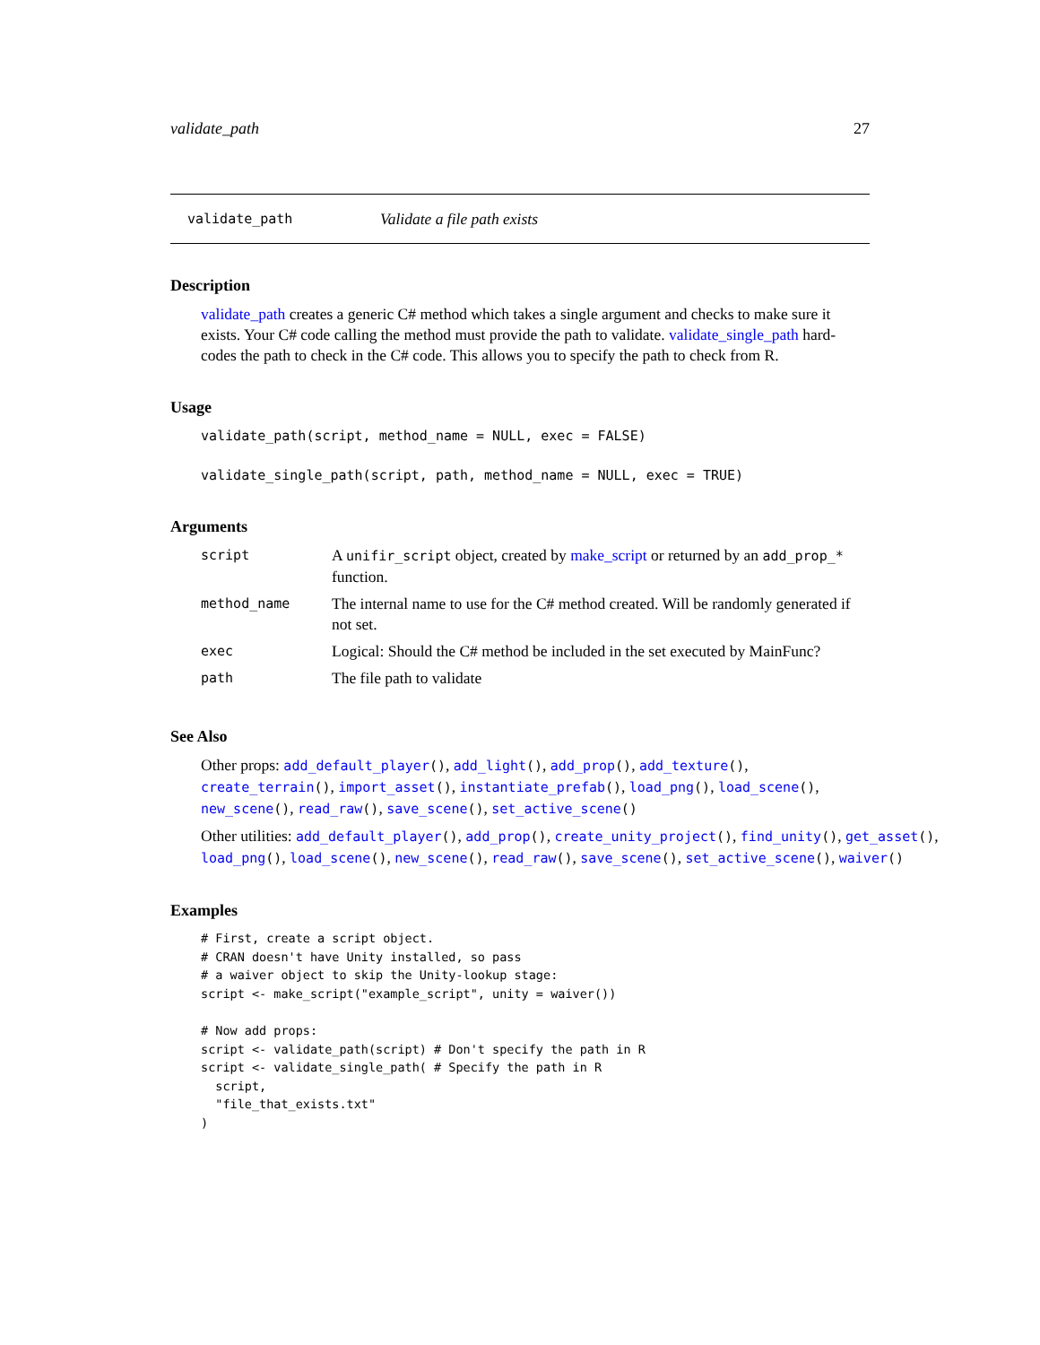validate_path 27
validate_path Validate a file path exists
Description
validate_path creates a generic C# method which takes a single argument and checks to make sure it exists. Your C# code calling the method must provide the path to validate. validate_single_path hard-codes the path to check in the C# code. This allows you to specify the path to check from R.
Usage
validate_path(script, method_name = NULL, exec = FALSE)

validate_single_path(script, path, method_name = NULL, exec = TRUE)
Arguments
| script | A unifir_script object, created by make_script or returned by an add_prop_* function. |
| method_name | The internal name to use for the C# method created. Will be randomly generated if not set. |
| exec | Logical: Should the C# method be included in the set executed by MainFunc? |
| path | The file path to validate |
See Also
Other props: add_default_player(), add_light(), add_prop(), add_texture(), create_terrain(), import_asset(), instantiate_prefab(), load_png(), load_scene(), new_scene(), read_raw(), save_scene(), set_active_scene()
Other utilities: add_default_player(), add_prop(), create_unity_project(), find_unity(), get_asset(), load_png(), load_scene(), new_scene(), read_raw(), save_scene(), set_active_scene(), waiver()
Examples
# First, create a script object.
# CRAN doesn't have Unity installed, so pass
# a waiver object to skip the Unity-lookup stage:
script <- make_script("example_script", unity = waiver())

# Now add props:
script <- validate_path(script) # Don't specify the path in R
script <- validate_single_path( # Specify the path in R
  script,
  "file_that_exists.txt"
)